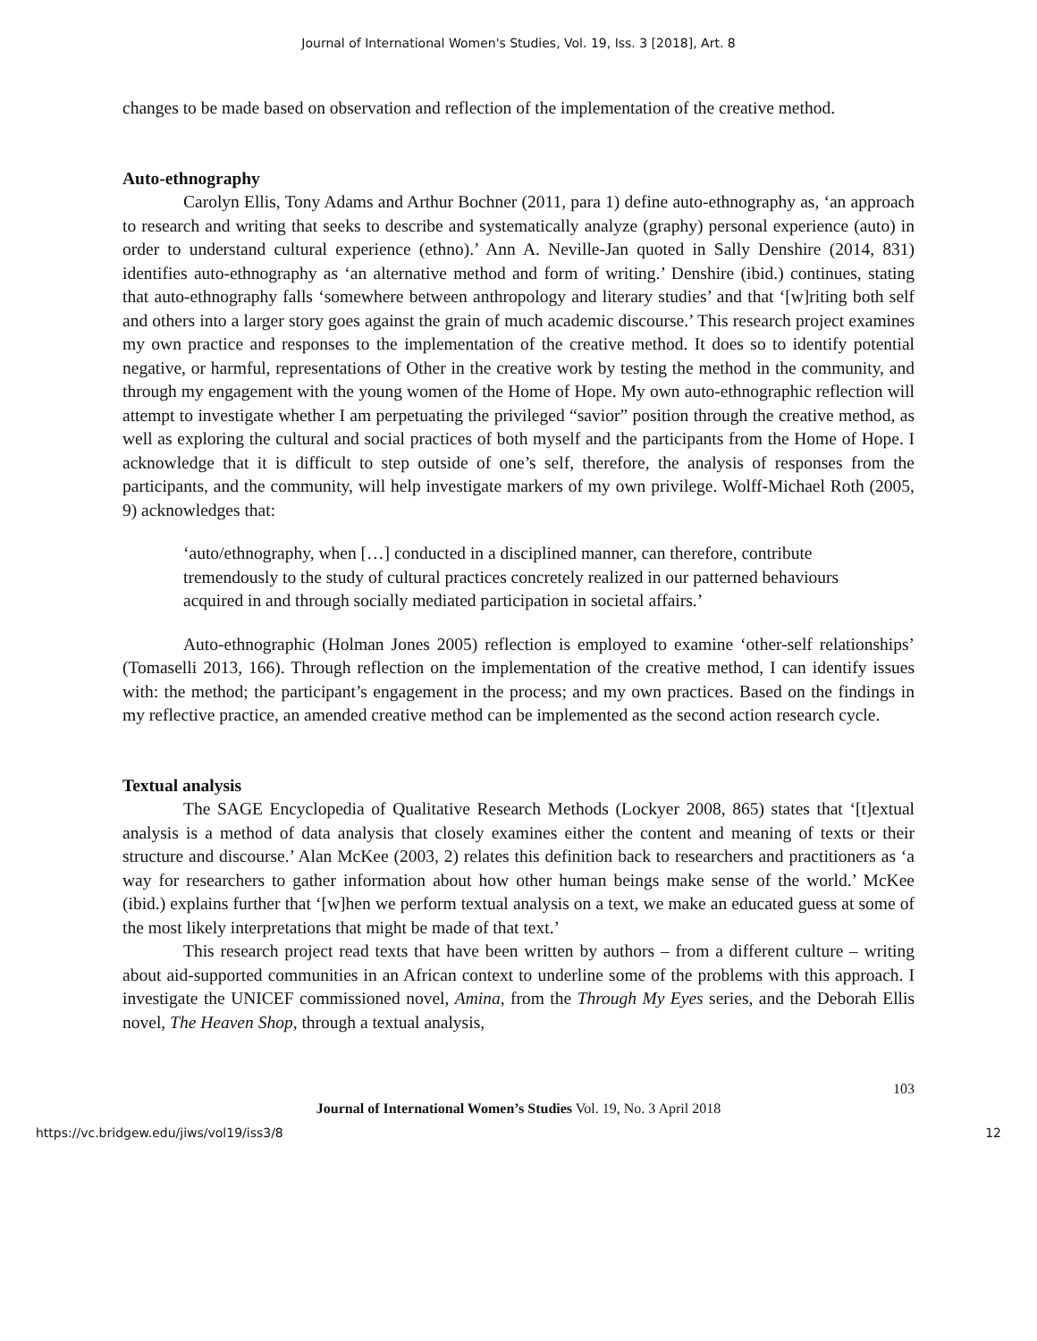Journal of International Women's Studies, Vol. 19, Iss. 3 [2018], Art. 8
changes to be made based on observation and reflection of the implementation of the creative method.
Auto-ethnography
Carolyn Ellis, Tony Adams and Arthur Bochner (2011, para 1) define auto-ethnography as, ‘an approach to research and writing that seeks to describe and systematically analyze (graphy) personal experience (auto) in order to understand cultural experience (ethno).’ Ann A. Neville-Jan quoted in Sally Denshire (2014, 831) identifies auto-ethnography as ‘an alternative method and form of writing.’ Denshire (ibid.) continues, stating that auto-ethnography falls ‘somewhere between anthropology and literary studies’ and that ‘[w]riting both self and others into a larger story goes against the grain of much academic discourse.’ This research project examines my own practice and responses to the implementation of the creative method. It does so to identify potential negative, or harmful, representations of Other in the creative work by testing the method in the community, and through my engagement with the young women of the Home of Hope. My own auto-ethnographic reflection will attempt to investigate whether I am perpetuating the privileged “savior” position through the creative method, as well as exploring the cultural and social practices of both myself and the participants from the Home of Hope. I acknowledge that it is difficult to step outside of one’s self, therefore, the analysis of responses from the participants, and the community, will help investigate markers of my own privilege. Wolff-Michael Roth (2005, 9) acknowledges that:
‘auto/ethnography, when […] conducted in a disciplined manner, can therefore, contribute tremendously to the study of cultural practices concretely realized in our patterned behaviours acquired in and through socially mediated participation in societal affairs.’
Auto-ethnographic (Holman Jones 2005) reflection is employed to examine ‘other-self relationships’ (Tomaselli 2013, 166). Through reflection on the implementation of the creative method, I can identify issues with: the method; the participant’s engagement in the process; and my own practices. Based on the findings in my reflective practice, an amended creative method can be implemented as the second action research cycle.
Textual analysis
The SAGE Encyclopedia of Qualitative Research Methods (Lockyer 2008, 865) states that ‘[t]extual analysis is a method of data analysis that closely examines either the content and meaning of texts or their structure and discourse.’ Alan McKee (2003, 2) relates this definition back to researchers and practitioners as ‘a way for researchers to gather information about how other human beings make sense of the world.’ McKee (ibid.) explains further that ‘[w]hen we perform textual analysis on a text, we make an educated guess at some of the most likely interpretations that might be made of that text.’
This research project read texts that have been written by authors – from a different culture – writing about aid-supported communities in an African context to underline some of the problems with this approach. I investigate the UNICEF commissioned novel, Amina, from the Through My Eyes series, and the Deborah Ellis novel, The Heaven Shop, through a textual analysis,
103
Journal of International Women’s Studies Vol. 19, No. 3 April 2018
https://vc.bridgew.edu/jiws/vol19/iss3/8 12